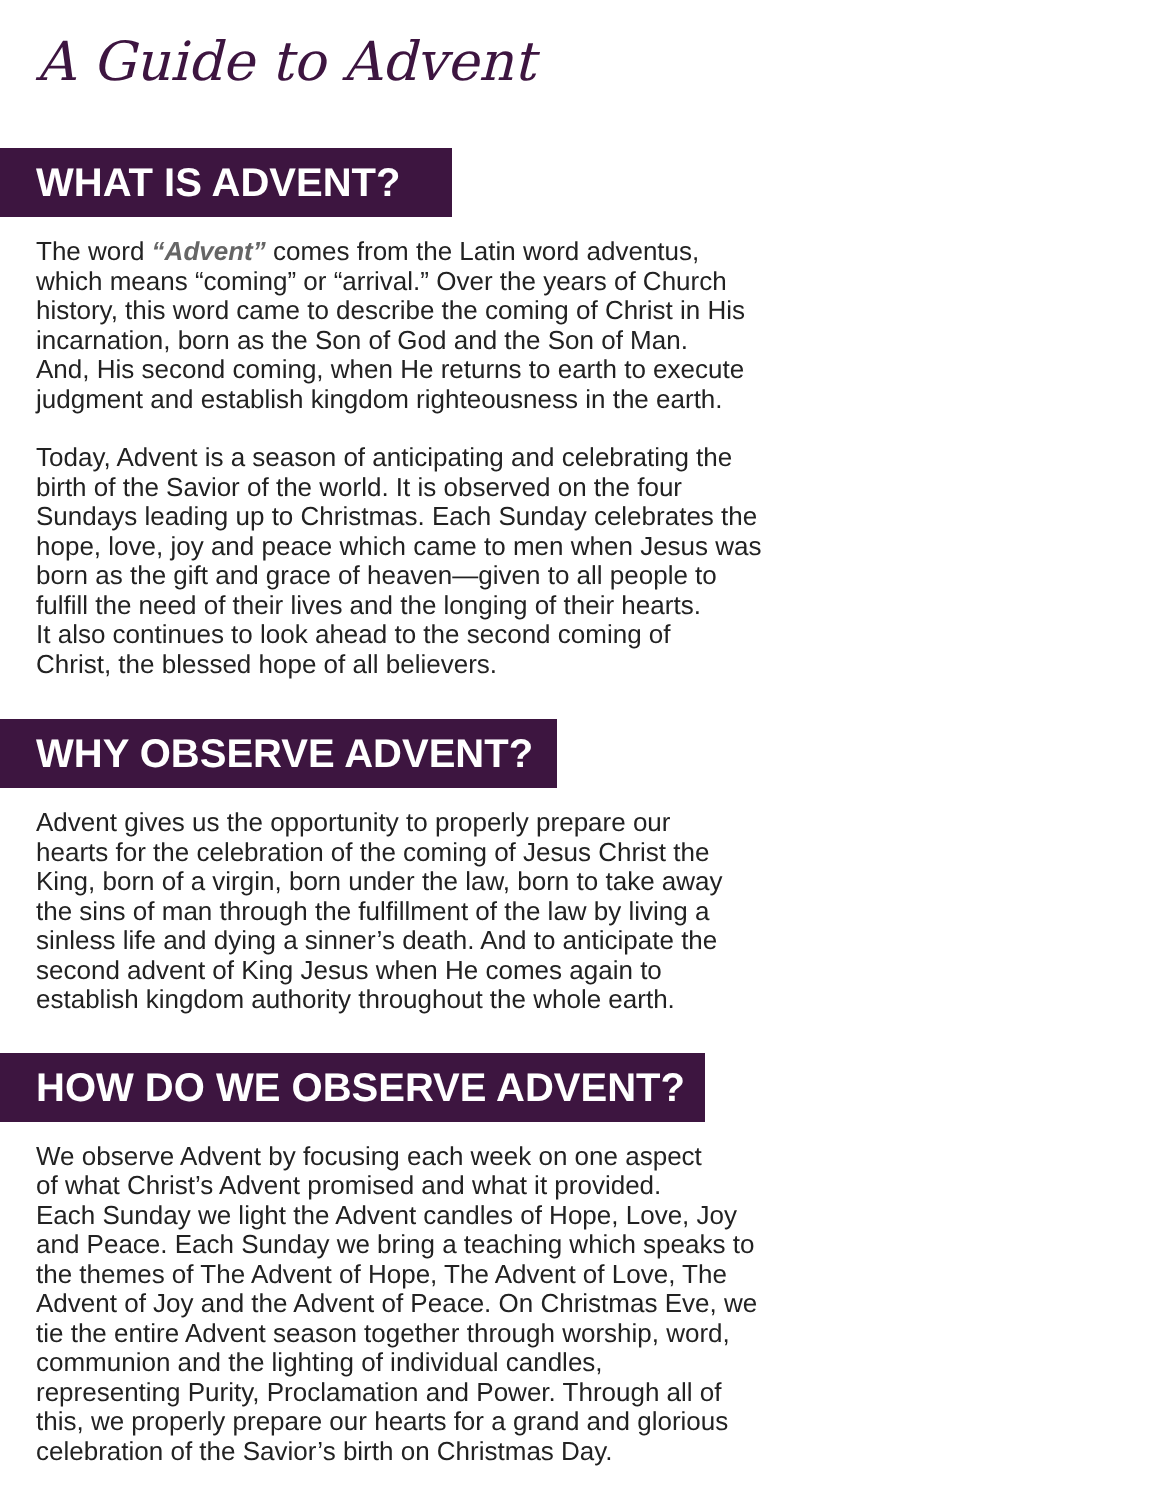A Guide to Advent
WHAT IS ADVENT?
The word “Advent” comes from the Latin word adventus,
which means “coming” or “arrival.” Over the years of Church
history, this word came to describe the coming of Christ in His
incarnation, born as the Son of God and the Son of Man.
And, His second coming, when He returns to earth to execute
judgment and establish kingdom righteousness in the earth.
Today, Advent is a season of anticipating and celebrating the
birth of the Savior of the world. It is observed on the four
Sundays leading up to Christmas. Each Sunday celebrates the
hope, love, joy and peace which came to men when Jesus was
born as the gift and grace of heaven—given to all people to
fulfill the need of their lives and the longing of their hearts.
It also continues to look ahead to the second coming of
Christ, the blessed hope of all believers.
WHY OBSERVE ADVENT?
Advent gives us the opportunity to properly prepare our
hearts for the celebration of the coming of Jesus Christ the
King, born of a virgin, born under the law, born to take away
the sins of man through the fulfillment of the law by living a
sinless life and dying a sinner’s death. And to anticipate the
second advent of King Jesus when He comes again to
establish kingdom authority throughout the whole earth.
HOW DO WE OBSERVE ADVENT?
We observe Advent by focusing each week on one aspect
of what Christ’s Advent promised and what it provided.
Each Sunday we light the Advent candles of Hope, Love, Joy
and Peace. Each Sunday we bring a teaching which speaks to
the themes of The Advent of Hope, The Advent of Love, The
Advent of Joy and the Advent of Peace. On Christmas Eve, we
tie the entire Advent season together through worship, word,
communion and the lighting of individual candles,
representing Purity, Proclamation and Power. Through all of
this, we properly prepare our hearts for a grand and glorious
celebration of the Savior’s birth on Christmas Day.